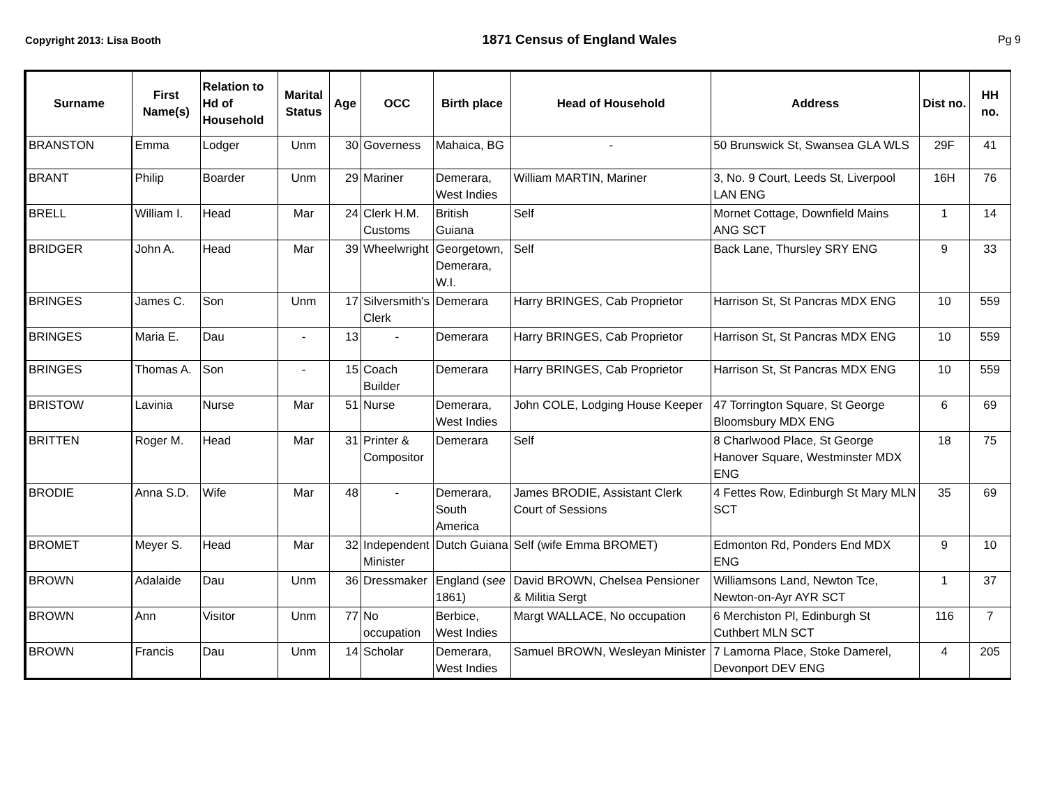Copyright 2013: Lisa Booth 1871 Census of England Wales Pg 9
| Surname | First Name(s) | Relation to Hd of Household | Marital Status | Age | OCC | Birth place | Head of Household | Address | Dist no. | HH no. |
| --- | --- | --- | --- | --- | --- | --- | --- | --- | --- | --- |
| BRANSTON | Emma | Lodger | Unm | 30 | Governess | Mahaica, BG | - | 50 Brunswick St, Swansea GLA WLS | 29F | 41 |
| BRANT | Philip | Boarder | Unm | 29 | Mariner | Demerara, West Indies | William MARTIN, Mariner | 3, No. 9 Court, Leeds St, Liverpool LAN ENG | 16H | 76 |
| BRELL | William I. | Head | Mar | 24 | Clerk H.M. Customs | British Guiana | Self | Mornet Cottage, Downfield Mains ANG SCT | 1 | 14 |
| BRIDGER | John A. | Head | Mar | 39 | Wheelwright | Georgetown, Demerara, W.I. | Self | Back Lane, Thursley SRY ENG | 9 | 33 |
| BRINGES | James C. | Son | Unm | 17 | Silversmith's Clerk | Demerara | Harry BRINGES, Cab Proprietor | Harrison St, St Pancras MDX ENG | 10 | 559 |
| BRINGES | Maria E. | Dau | - | 13 | - | Demerara | Harry BRINGES, Cab Proprietor | Harrison St, St Pancras MDX ENG | 10 | 559 |
| BRINGES | Thomas A. | Son | - | 15 | Coach Builder | Demerara | Harry BRINGES, Cab Proprietor | Harrison St, St Pancras MDX ENG | 10 | 559 |
| BRISTOW | Lavinia | Nurse | Mar | 51 | Nurse | Demerara, West Indies | John COLE, Lodging House Keeper | 47 Torrington Square, St George Bloomsbury MDX ENG | 6 | 69 |
| BRITTEN | Roger M. | Head | Mar | 31 | Printer & Compositor | Demerara | Self | 8 Charlwood Place, St George Hanover Square, Westminster MDX ENG | 18 | 75 |
| BRODIE | Anna S.D. | Wife | Mar | 48 | - | Demerara, South America | James BRODIE, Assistant Clerk Court of Sessions | 4 Fettes Row, Edinburgh St Mary MLN SCT | 35 | 69 |
| BROMET | Meyer S. | Head | Mar | 32 | Independent Minister | Dutch Guiana | Self (wife Emma BROMET) | Edmonton Rd, Ponders End MDX ENG | 9 | 10 |
| BROWN | Adalaide | Dau | Unm | 36 | Dressmaker | England ( see 1861) | David BROWN, Chelsea Pensioner & Militia Sergt | Williamsons Land, Newton Tce, Newton-on-Ayr AYR SCT | 1 | 37 |
| BROWN | Ann | Visitor | Unm | 77 | No occupation | Berbice, West Indies | Margt WALLACE, No occupation | 6 Merchiston Pl, Edinburgh St Cuthbert MLN SCT | 116 | 7 |
| BROWN | Francis | Dau | Unm | 14 | Scholar | Demerara, West Indies | Samuel BROWN, Wesleyan Minister | 7 Lamorna Place, Stoke Damerel, Devonport DEV ENG | 4 | 205 |